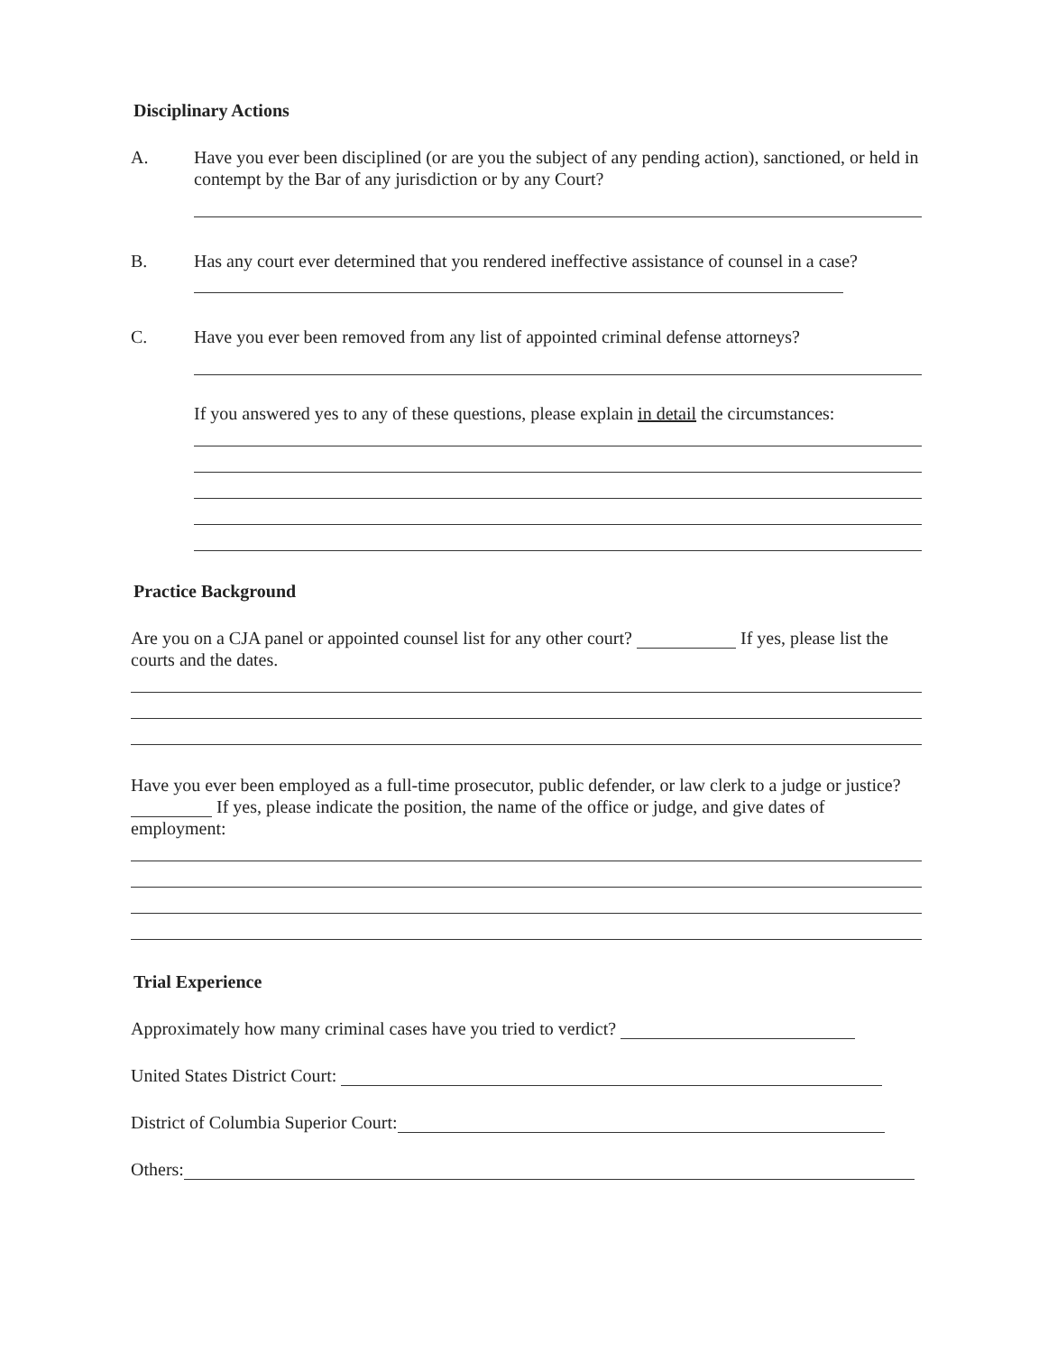Disciplinary Actions
A. Have you ever been disciplined (or are you the subject of any pending action), sanctioned, or held in contempt by the Bar of any jurisdiction or by any Court?
B. Has any court ever determined that you rendered ineffective assistance of counsel in a case?
C. Have you ever been removed from any list of appointed criminal defense attorneys?
If you answered yes to any of these questions, please explain in detail the circumstances:
Practice Background
Are you on a CJA panel or appointed counsel list for any other court? If yes, please list the courts and the dates.
Have you ever been employed as a full-time prosecutor, public defender, or law clerk to a judge or justice? If yes, please indicate the position, the name of the office or judge, and give dates of employment:
Trial Experience
Approximately how many criminal cases have you tried to verdict?
United States District Court:
District of Columbia Superior Court:
Others: